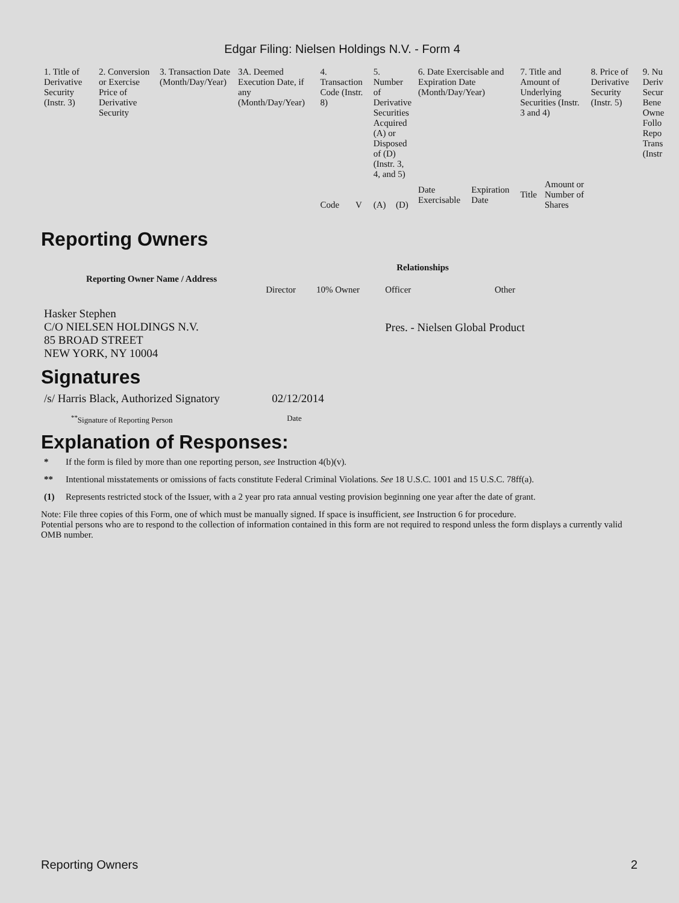Edgar Filing: Nielsen Holdings N.V. - Form 4
| 1. Title of Derivative Security (Instr. 3) | 2. Conversion or Exercise Price of Derivative Security | 3. Transaction Date (Month/Day/Year) | 3A. Deemed Execution Date, if any (Month/Day/Year) | 4. Transaction Code (Instr. 8) | | 5. Number of Derivative Securities Acquired (A) or Disposed of (D) (Instr. 3, 4, and 5) | | 6. Date Exercisable and Expiration Date (Month/Day/Year) | | 7. Title and Amount of Underlying Securities (Instr. 3 and 4) | | 8. Price of Derivative Security (Instr. 5) | 9. Nu Deriv Secur Bene Owne Follo Repo Trans (Instr |
| --- | --- | --- | --- | --- | --- | --- | --- | --- | --- | --- | --- | --- | --- |
| | | | | Code | V | (A) | (D) | Date Exercisable | Expiration Date | Title | Amount or Number of Shares | | |
Reporting Owners
| Reporting Owner Name / Address | Relationships | | | |
| --- | --- | --- | --- | --- |
| | Director | 10% Owner | Officer | Other |
| Hasker Stephen C/O NIELSEN HOLDINGS N.V. 85 BROAD STREET NEW YORK, NY 10004 | | | Pres. - Nielsen Global Product | |
Signatures
| /s/ Harris Black, Authorized Signatory | 02/12/2014 |
| <sup>**</sup> Signature of Reporting Person | Date |
Explanation of Responses:
* If the form is filed by more than one reporting person, see Instruction 4(b)(v).
** Intentional misstatements or omissions of facts constitute Federal Criminal Violations. See 18 U.S.C. 1001 and 15 U.S.C. 78ff(a).
(1) Represents restricted stock of the Issuer, with a 2 year pro rata annual vesting provision beginning one year after the date of grant.
Note: File three copies of this Form, one of which must be manually signed. If space is insufficient, see Instruction 6 for procedure.
Potential persons who are to respond to the collection of information contained in this form are not required to respond unless the form displays a currently valid OMB number.
Reporting Owners 2